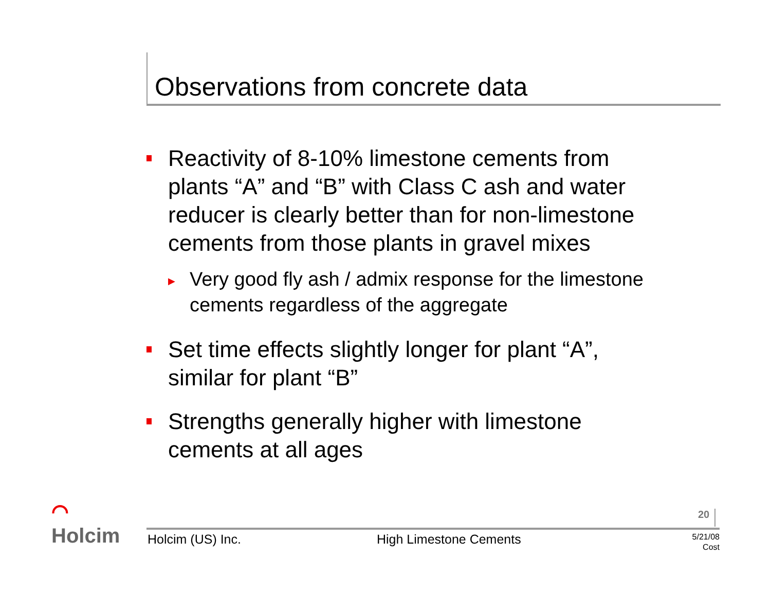Observations from concrete data
Reactivity of 8-10% limestone cements from plants “A” and “B” with Class C ash and water reducer is clearly better than for non-limestone cements from those plants in gravel mixes
▶
Very good fly ash / admix response for the limestone cements regardless of the aggregate
Set time effects slightly longer for plant “A”, similar for plant “B”
Strengths generally higher with limestone cements at all ages
⌒
Holcim
20
Holcim (US) Inc. High Limestone Cements
5/21/08
Cost